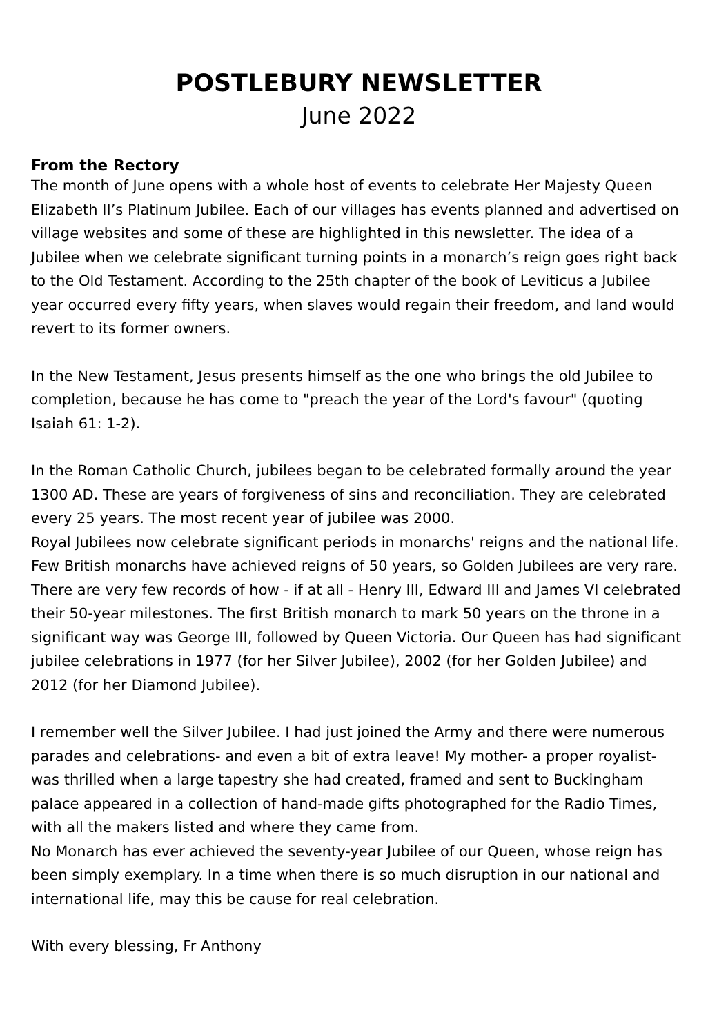POSTLEBURY NEWSLETTER
June 2022
From the Rectory
The month of June opens with a whole host of events to celebrate Her Majesty Queen Elizabeth II’s Platinum Jubilee. Each of our villages has events planned and advertised on village websites and some of these are highlighted in this newsletter. The idea of a Jubilee when we celebrate significant turning points in a monarch’s reign goes right back to the Old Testament. According to the 25th chapter of the book of Leviticus a Jubilee year occurred every fifty years, when slaves would regain their freedom, and land would revert to its former owners.
In the New Testament, Jesus presents himself as the one who brings the old Jubilee to completion, because he has come to "preach the year of the Lord's favour" (quoting Isaiah 61: 1-2).
In the Roman Catholic Church, jubilees began to be celebrated formally around the year 1300 AD. These are years of forgiveness of sins and reconciliation. They are celebrated every 25 years. The most recent year of jubilee was 2000.
Royal Jubilees now celebrate significant periods in monarchs' reigns and the national life. Few British monarchs have achieved reigns of 50 years, so Golden Jubilees are very rare. There are very few records of how - if at all - Henry III, Edward III and James VI celebrated their 50-year milestones. The first British monarch to mark 50 years on the throne in a significant way was George III, followed by Queen Victoria. Our Queen has had significant jubilee celebrations in 1977 (for her Silver Jubilee), 2002 (for her Golden Jubilee) and 2012 (for her Diamond Jubilee).
I remember well the Silver Jubilee. I had just joined the Army and there were numerous parades and celebrations- and even a bit of extra leave! My mother- a proper royalist- was thrilled when a large tapestry she had created, framed and sent to Buckingham palace appeared in a collection of hand-made gifts photographed for the Radio Times, with all the makers listed and where they came from.
No Monarch has ever achieved the seventy-year Jubilee of our Queen, whose reign has been simply exemplary. In a time when there is so much disruption in our national and international life, may this be cause for real celebration.
With every blessing, Fr Anthony